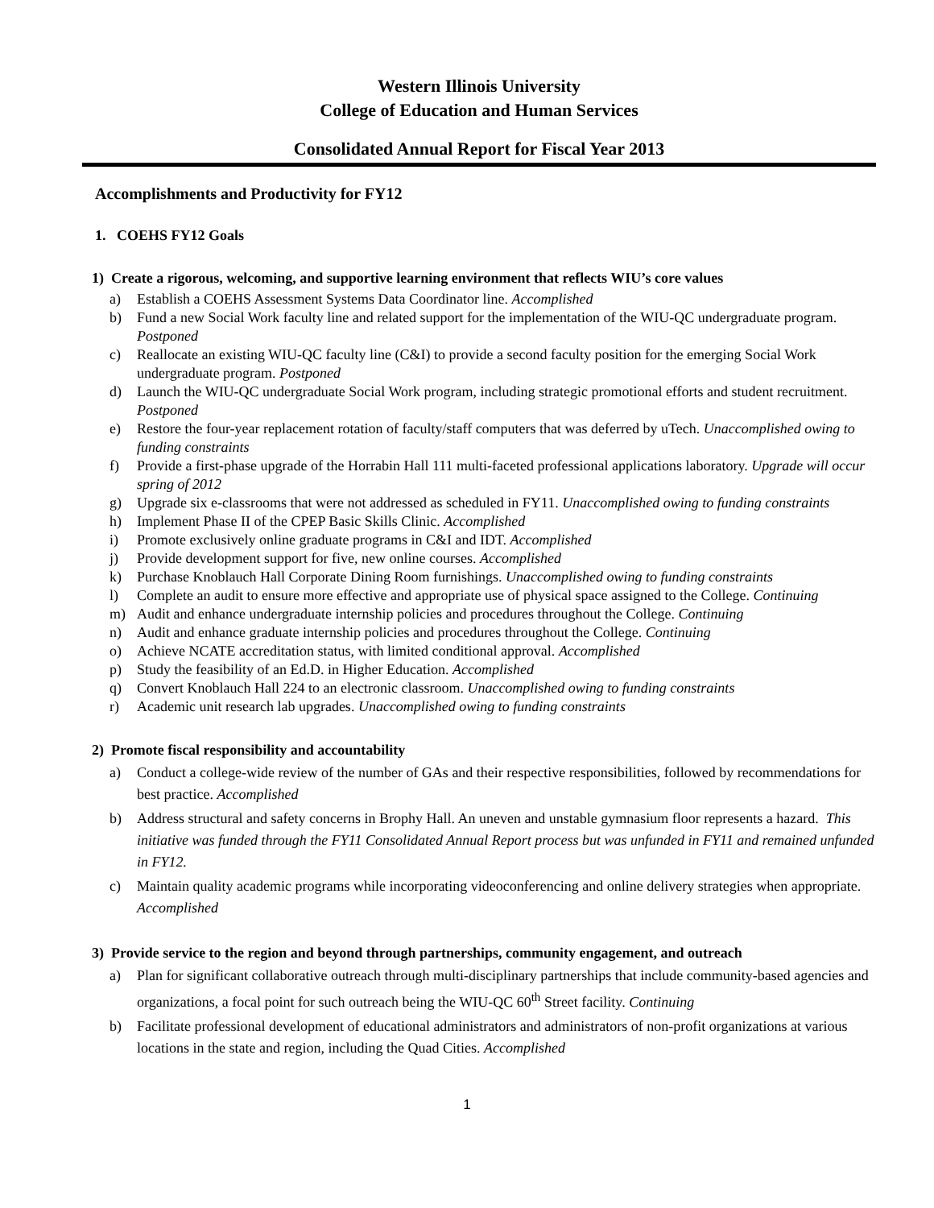Western Illinois University
College of Education and Human Services
Consolidated Annual Report for Fiscal Year 2013
Accomplishments and Productivity for FY12
1. COEHS FY12 Goals
1) Create a rigorous, welcoming, and supportive learning environment that reflects WIU’s core values
a) Establish a COEHS Assessment Systems Data Coordinator line. Accomplished
b) Fund a new Social Work faculty line and related support for the implementation of the WIU-QC undergraduate program. Postponed
c) Reallocate an existing WIU-QC faculty line (C&I) to provide a second faculty position for the emerging Social Work undergraduate program. Postponed
d) Launch the WIU-QC undergraduate Social Work program, including strategic promotional efforts and student recruitment. Postponed
e) Restore the four-year replacement rotation of faculty/staff computers that was deferred by uTech. Unaccomplished owing to funding constraints
f) Provide a first-phase upgrade of the Horrabin Hall 111 multi-faceted professional applications laboratory. Upgrade will occur spring of 2012
g) Upgrade six e-classrooms that were not addressed as scheduled in FY11. Unaccomplished owing to funding constraints
h) Implement Phase II of the CPEP Basic Skills Clinic. Accomplished
i) Promote exclusively online graduate programs in C&I and IDT. Accomplished
j) Provide development support for five, new online courses. Accomplished
k) Purchase Knoblauch Hall Corporate Dining Room furnishings. Unaccomplished owing to funding constraints
l) Complete an audit to ensure more effective and appropriate use of physical space assigned to the College. Continuing
m) Audit and enhance undergraduate internship policies and procedures throughout the College. Continuing
n) Audit and enhance graduate internship policies and procedures throughout the College. Continuing
o) Achieve NCATE accreditation status, with limited conditional approval. Accomplished
p) Study the feasibility of an Ed.D. in Higher Education. Accomplished
q) Convert Knoblauch Hall 224 to an electronic classroom. Unaccomplished owing to funding constraints
r) Academic unit research lab upgrades. Unaccomplished owing to funding constraints
2) Promote fiscal responsibility and accountability
a) Conduct a college-wide review of the number of GAs and their respective responsibilities, followed by recommendations for best practice. Accomplished
b) Address structural and safety concerns in Brophy Hall. An uneven and unstable gymnasium floor represents a hazard. This initiative was funded through the FY11 Consolidated Annual Report process but was unfunded in FY11 and remained unfunded in FY12.
c) Maintain quality academic programs while incorporating videoconferencing and online delivery strategies when appropriate. Accomplished
3) Provide service to the region and beyond through partnerships, community engagement, and outreach
a) Plan for significant collaborative outreach through multi-disciplinary partnerships that include community-based agencies and organizations, a focal point for such outreach being the WIU-QC 60<sup>th</sup> Street facility. Continuing
b) Facilitate professional development of educational administrators and administrators of non-profit organizations at various locations in the state and region, including the Quad Cities. Accomplished
1